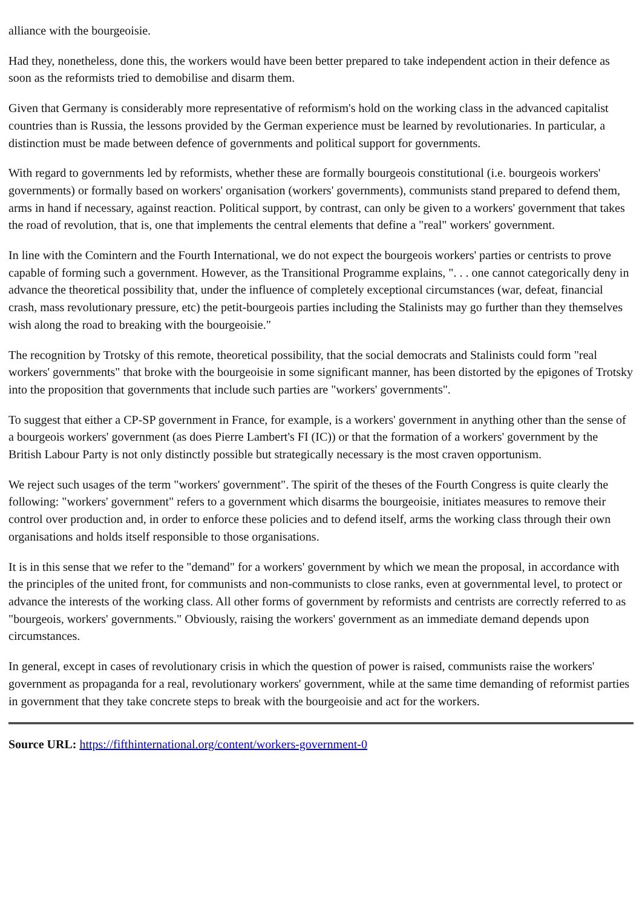alliance with the bourgeoisie.
Had they, nonetheless, done this, the workers would have been better prepared to take independent action in their defence as soon as the reformists tried to demobilise and disarm them.
Given that Germany is considerably more representative of reformism's hold on the working class in the advanced capitalist countries than is Russia, the lessons provided by the German experience must be learned by revolutionaries. In particular, a distinction must be made between defence of governments and political support for governments.
With regard to governments led by reformists, whether these are formally bourgeois constitutional (i.e. bourgeois workers' governments) or formally based on workers' organisation (workers' governments), communists stand prepared to defend them, arms in hand if necessary, against reaction. Political support, by contrast, can only be given to a workers' government that takes the road of revolution, that is, one that implements the central elements that define a "real" workers' government.
In line with the Comintern and the Fourth International, we do not expect the bourgeois workers' parties or centrists to prove capable of forming such a government. However, as the Transitional Programme explains, ". . . one cannot categorically deny in advance the theoretical possibility that, under the influence of completely exceptional circumstances (war, defeat, financial crash, mass revolutionary pressure, etc) the petit-bourgeois parties including the Stalinists may go further than they themselves wish along the road to breaking with the bourgeoisie."
The recognition by Trotsky of this remote, theoretical possibility, that the social democrats and Stalinists could form "real workers' governments" that broke with the bourgeoisie in some significant manner, has been distorted by the epigones of Trotsky into the proposition that governments that include such parties are "workers' governments".
To suggest that either a CP-SP government in France, for example, is a workers' government in anything other than the sense of a bourgeois workers' government (as does Pierre Lambert's FI (IC)) or that the formation of a workers' government by the British Labour Party is not only distinctly possible but strategically necessary is the most craven opportunism.
We reject such usages of the term "workers' government". The spirit of the theses of the Fourth Congress is quite clearly the following: "workers' government" refers to a government which disarms the bourgeoisie, initiates measures to remove their control over production and, in order to enforce these policies and to defend itself, arms the working class through their own organisations and holds itself responsible to those organisations.
It is in this sense that we refer to the "demand" for a workers' government by which we mean the proposal, in accordance with the principles of the united front, for communists and non-communists to close ranks, even at governmental level, to protect or advance the interests of the working class. All other forms of government by reformists and centrists are correctly referred to as "bourgeois, workers' governments." Obviously, raising the workers' government as an immediate demand depends upon circumstances.
In general, except in cases of revolutionary crisis in which the question of power is raised, communists raise the workers' government as propaganda for a real, revolutionary workers' government, while at the same time demanding of reformist parties in government that they take concrete steps to break with the bourgeoisie and act for the workers.
Source URL: https://fifthinternational.org/content/workers-government-0